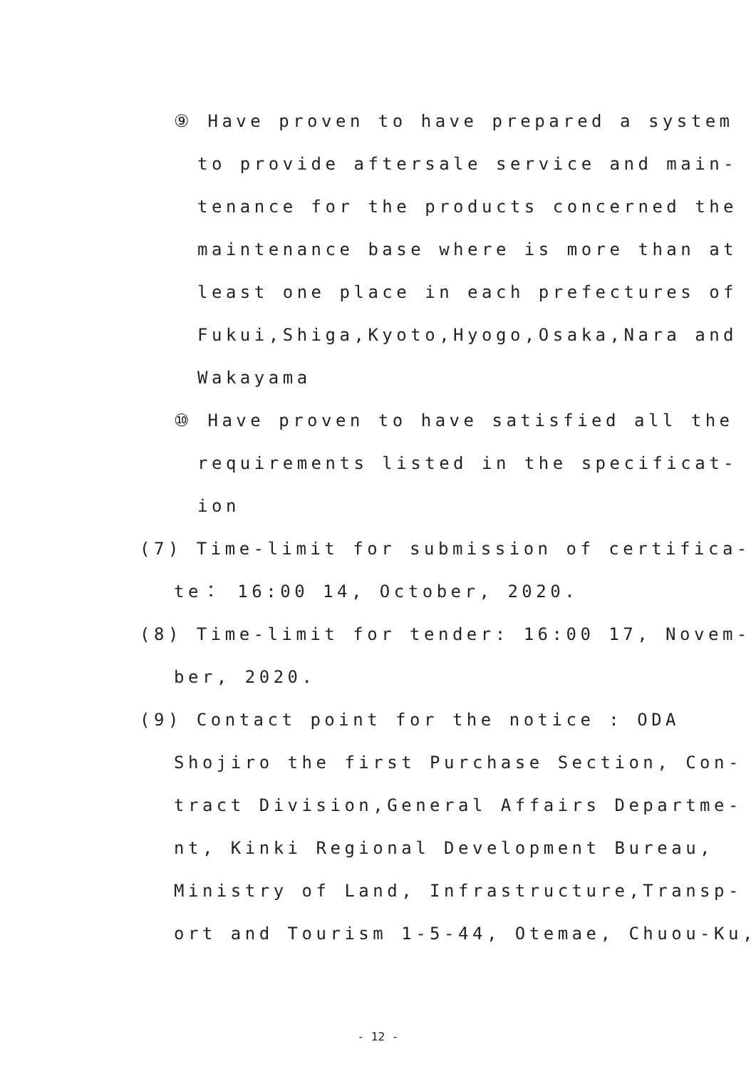⑨ Have proven to have prepared a system
to provide aftersale service and main-
tenance for the products concerned the
maintenance base where is more than at
least one place in each prefectures of
Fukui,Shiga,Kyoto,Hyogo,Osaka,Nara and
Wakayama
⑩ Have proven to have satisfied all the
requirements listed in the specificat-
ion
(7) Time-limit for submission of certifica-
te： 16:00 14, October, 2020.
(8) Time-limit for tender: 16:00 17, Novem-
ber, 2020.
(9) Contact point for the notice : ODA
Shojiro the first Purchase Section, Con-
tract Division,General Affairs Departme-
nt, Kinki Regional Development Bureau,
Ministry of Land, Infrastructure,Transp-
ort and Tourism 1-5-44, Otemae, Chuou-Ku,
- 12 -